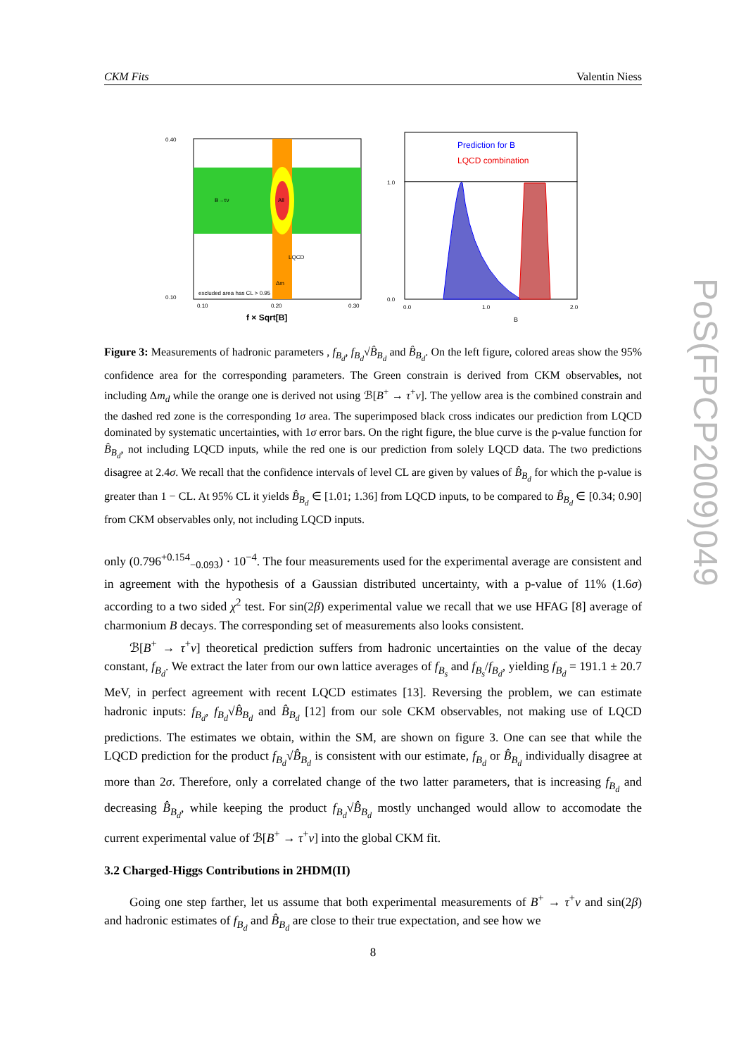CKM Fits Valentin Niess
B→τν
All
LQCD
Δm
excluded area has CL > 0.95
0.40
0.10
0.10
0.20
0.30
f × Sqrt[B]
Prediction for B
LQCD combination
1.0
0.0
0.0
1.0
2.0
B
Figure 3: Measurements of hadronic parameters , f<sub>B<sub>d</sub></sub>, f<sub>B<sub>d</sub></sub>√B̂<sub>B<sub>d</sub></sub> and B̂<sub>B<sub>d</sub></sub>. On the left figure, colored areas show the 95% confidence area for the corresponding parameters. The Green constrain is derived from CKM observables, not including Δm<sub>d</sub> while the orange one is derived not using ℬ[B<sup>+</sup> → τ<sup>+</sup>ν]. The yellow area is the combined constrain and the dashed red zone is the corresponding 1σ area. The superimposed black cross indicates our prediction from LQCD dominated by systematic uncertainties, with 1σ error bars. On the right figure, the blue curve is the p-value function for B̂<sub>B<sub>d</sub></sub>, not including LQCD inputs, while the red one is our prediction from solely LQCD data. The two predictions disagree at 2.4σ. We recall that the confidence intervals of level CL are given by values of B̂<sub>B<sub>d</sub></sub> for which the p-value is greater than 1 − CL. At 95% CL it yields B̂<sub>B<sub>d</sub></sub> ∈ [1.01; 1.36] from LQCD inputs, to be compared to B̂<sub>B<sub>d</sub></sub> ∈ [0.34; 0.90] from CKM observables only, not including LQCD inputs.
only (0.796<sup>+0.154</sup><sub>−0.093</sub>) · 10<sup>−4</sup>. The four measurements used for the experimental average are consistent and in agreement with the hypothesis of a Gaussian distributed uncertainty, with a p-value of 11% (1.6σ) according to a two sided χ<sup>2</sup> test. For sin(2β) experimental value we recall that we use HFAG [8] average of charmonium B decays. The corresponding set of measurements also looks consistent.
ℬ[B<sup>+</sup> → τ<sup>+</sup>ν] theoretical prediction suffers from hadronic uncertainties on the value of the decay constant, f<sub>B<sub>d</sub></sub>. We extract the later from our own lattice averages of f<sub>B<sub>s</sub></sub> and f<sub>B<sub>s</sub></sub>/f<sub>B<sub>d</sub></sub>, yielding f<sub>B<sub>d</sub></sub> = 191.1 ± 20.7 MeV, in perfect agreement with recent LQCD estimates [13]. Reversing the problem, we can estimate hadronic inputs: f<sub>B<sub>d</sub></sub>, f<sub>B<sub>d</sub></sub>√B̂<sub>B<sub>d</sub></sub> and B̂<sub>B<sub>d</sub></sub> [12] from our sole CKM observables, not making use of LQCD predictions. The estimates we obtain, within the SM, are shown on figure 3. One can see that while the LQCD prediction for the product f<sub>B<sub>d</sub></sub>√B̂<sub>B<sub>d</sub></sub> is consistent with our estimate, f<sub>B<sub>d</sub></sub> or B̂<sub>B<sub>d</sub></sub> individually disagree at more than 2σ. Therefore, only a correlated change of the two latter parameters, that is increasing f<sub>B<sub>d</sub></sub> and decreasing B̂<sub>B<sub>d</sub></sub>, while keeping the product f<sub>B<sub>d</sub></sub>√B̂<sub>B<sub>d</sub></sub> mostly unchanged would allow to accomodate the current experimental value of ℬ[B<sup>+</sup> → τ<sup>+</sup>ν] into the global CKM fit.
3.2 Charged-Higgs Contributions in 2HDM(II)
Going one step farther, let us assume that both experimental measurements of B<sup>+</sup> → τ<sup>+</sup>ν and sin(2β) and hadronic estimates of f<sub>B<sub>d</sub></sub> and B̂<sub>B<sub>d</sub></sub> are close to their true expectation, and see how we
8
PoS(FPCP2009)049